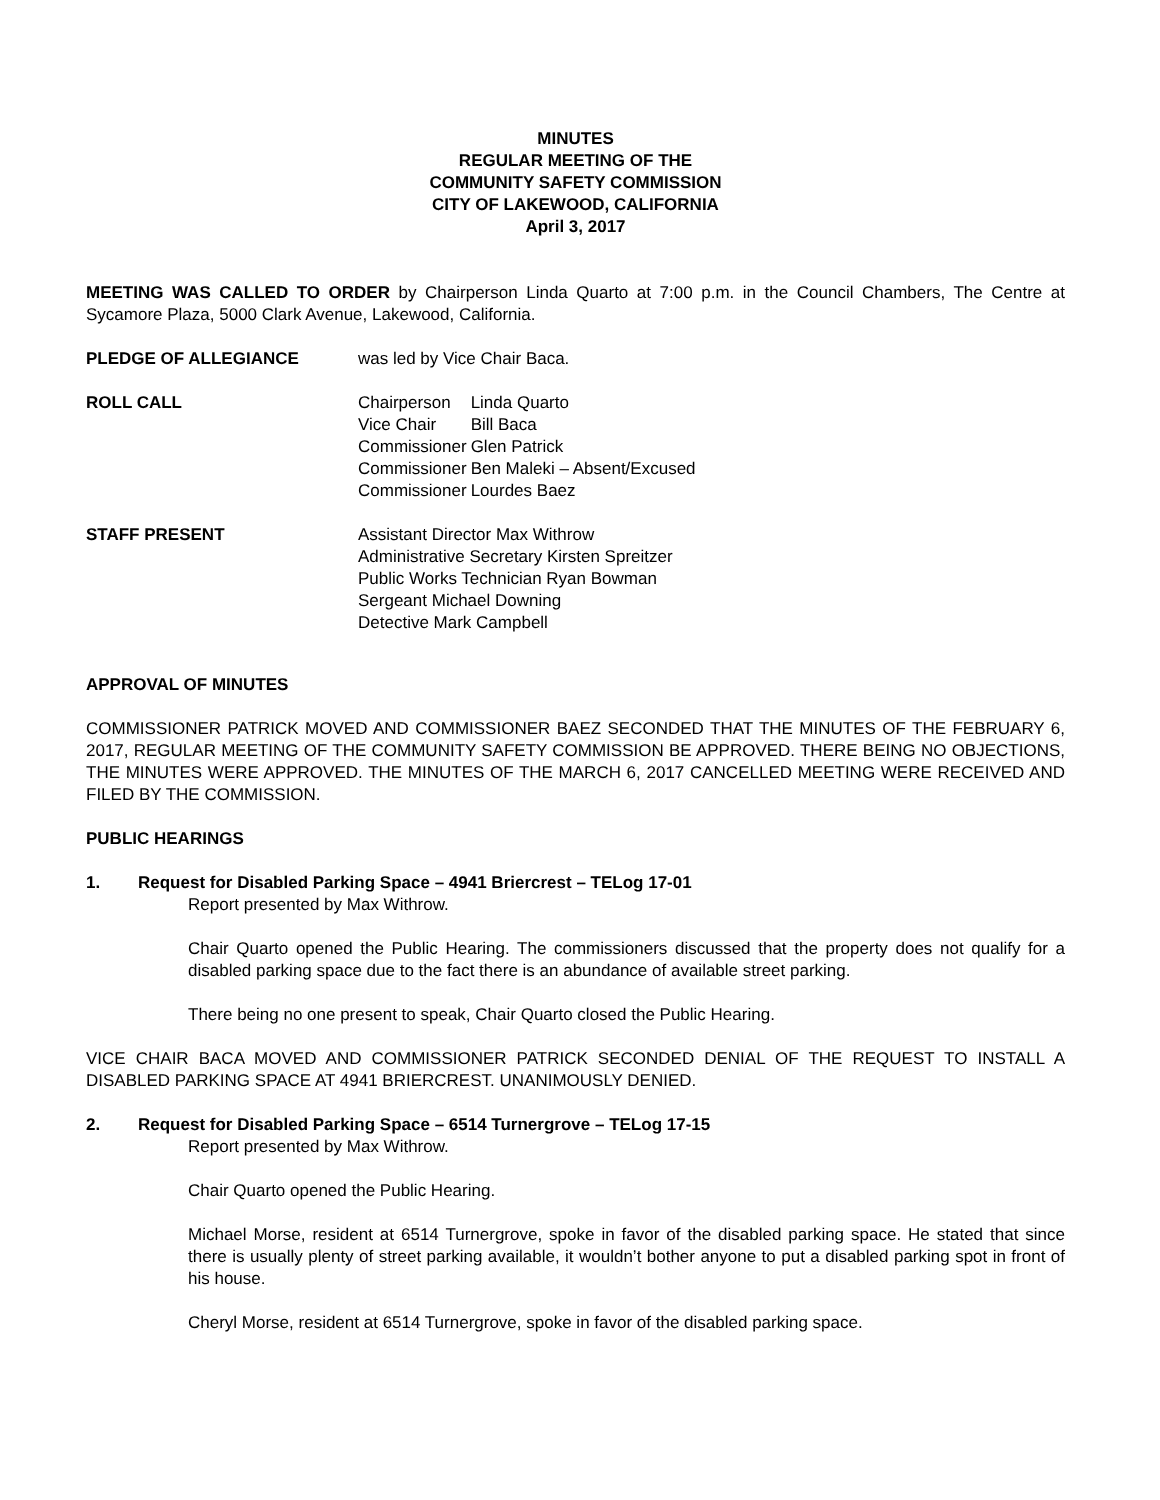MINUTES
REGULAR MEETING OF THE
COMMUNITY SAFETY COMMISSION
CITY OF LAKEWOOD, CALIFORNIA
April 3, 2017
MEETING WAS CALLED TO ORDER by Chairperson Linda Quarto at 7:00 p.m. in the Council Chambers, The Centre at Sycamore Plaza, 5000 Clark Avenue, Lakewood, California.
PLEDGE OF ALLEGIANCE was led by Vice Chair Baca.
ROLL CALL
| Chairperson | Linda Quarto |
| Vice Chair | Bill Baca |
| Commissioner | Glen Patrick |
| Commissioner | Ben Maleki – Absent/Excused |
| Commissioner | Lourdes Baez |
STAFF PRESENT Assistant Director Max Withrow
Administrative Secretary Kirsten Spreitzer
Public Works Technician Ryan Bowman
Sergeant Michael Downing
Detective Mark Campbell
APPROVAL OF MINUTES
COMMISSIONER PATRICK MOVED AND COMMISSIONER BAEZ SECONDED THAT THE MINUTES OF THE FEBRUARY 6, 2017, REGULAR MEETING OF THE COMMUNITY SAFETY COMMISSION BE APPROVED. THERE BEING NO OBJECTIONS, THE MINUTES WERE APPROVED. THE MINUTES OF THE MARCH 6, 2017 CANCELLED MEETING WERE RECEIVED AND FILED BY THE COMMISSION.
PUBLIC HEARINGS
1. Request for Disabled Parking Space – 4941 Briercrest – TELog 17-01
Report presented by Max Withrow.
Chair Quarto opened the Public Hearing. The commissioners discussed that the property does not qualify for a disabled parking space due to the fact there is an abundance of available street parking.
There being no one present to speak, Chair Quarto closed the Public Hearing.
VICE CHAIR BACA MOVED AND COMMISSIONER PATRICK SECONDED DENIAL OF THE REQUEST TO INSTALL A DISABLED PARKING SPACE AT 4941 BRIERCREST. UNANIMOUSLY DENIED.
2. Request for Disabled Parking Space – 6514 Turnergrove – TELog 17-15
Report presented by Max Withrow.
Chair Quarto opened the Public Hearing.
Michael Morse, resident at 6514 Turnergrove, spoke in favor of the disabled parking space. He stated that since there is usually plenty of street parking available, it wouldn’t bother anyone to put a disabled parking spot in front of his house.
Cheryl Morse, resident at 6514 Turnergrove, spoke in favor of the disabled parking space.